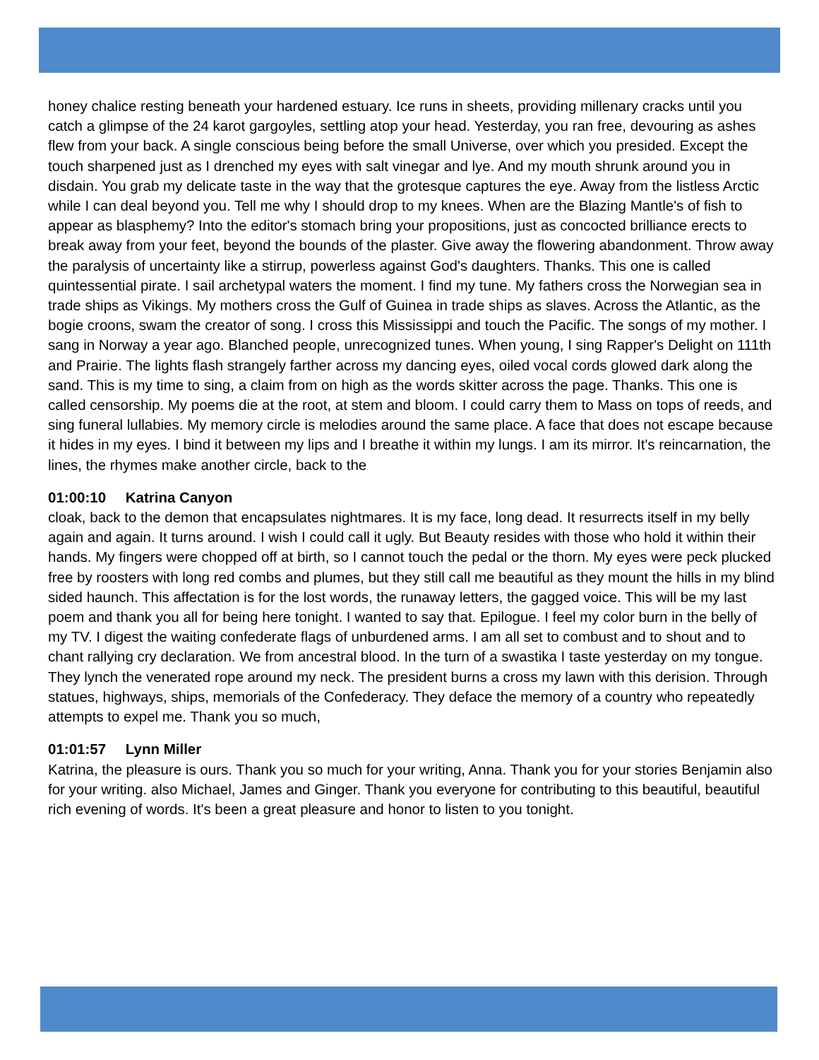honey chalice resting beneath your hardened estuary. Ice runs in sheets, providing millenary cracks until you catch a glimpse of the 24 karot gargoyles, settling atop your head. Yesterday, you ran free, devouring as ashes flew from your back. A single conscious being before the small Universe, over which you presided. Except the touch sharpened just as I drenched my eyes with salt vinegar and lye. And my mouth shrunk around you in disdain. You grab my delicate taste in the way that the grotesque captures the eye. Away from the listless Arctic while I can deal beyond you. Tell me why I should drop to my knees. When are the Blazing Mantle's of fish to appear as blasphemy? Into the editor's stomach bring your propositions, just as concocted brilliance erects to break away from your feet, beyond the bounds of the plaster. Give away the flowering abandonment. Throw away the paralysis of uncertainty like a stirrup, powerless against God's daughters. Thanks. This one is called quintessential pirate. I sail archetypal waters the moment. I find my tune. My fathers cross the Norwegian sea in trade ships as Vikings. My mothers cross the Gulf of Guinea in trade ships as slaves. Across the Atlantic, as the bogie croons, swam the creator of song. I cross this Mississippi and touch the Pacific. The songs of my mother. I sang in Norway a year ago. Blanched people, unrecognized tunes. When young, I sing Rapper's Delight on 111th and Prairie. The lights flash strangely farther across my dancing eyes, oiled vocal cords glowed dark along the sand. This is my time to sing, a claim from on high as the words skitter across the page. Thanks. This one is called censorship. My poems die at the root, at stem and bloom. I could carry them to Mass on tops of reeds, and sing funeral lullabies. My memory circle is melodies around the same place. A face that does not escape because it hides in my eyes. I bind it between my lips and I breathe it within my lungs. I am its mirror. It's reincarnation, the lines, the rhymes make another circle, back to the
01:00:10 Katrina Canyon
cloak, back to the demon that encapsulates nightmares. It is my face, long dead. It resurrects itself in my belly again and again. It turns around. I wish I could call it ugly. But Beauty resides with those who hold it within their hands. My fingers were chopped off at birth, so I cannot touch the pedal or the thorn. My eyes were peck plucked free by roosters with long red combs and plumes, but they still call me beautiful as they mount the hills in my blind sided haunch. This affectation is for the lost words, the runaway letters, the gagged voice. This will be my last poem and thank you all for being here tonight. I wanted to say that. Epilogue. I feel my color burn in the belly of my TV. I digest the waiting confederate flags of unburdened arms. I am all set to combust and to shout and to chant rallying cry declaration. We from ancestral blood. In the turn of a swastika I taste yesterday on my tongue. They lynch the venerated rope around my neck. The president burns a cross my lawn with this derision. Through statues, highways, ships, memorials of the Confederacy. They deface the memory of a country who repeatedly attempts to expel me. Thank you so much,
01:01:57 Lynn Miller
Katrina, the pleasure is ours. Thank you so much for your writing, Anna. Thank you for your stories Benjamin also for your writing. also Michael, James and Ginger. Thank you everyone for contributing to this beautiful, beautiful rich evening of words. It's been a great pleasure and honor to listen to you tonight.